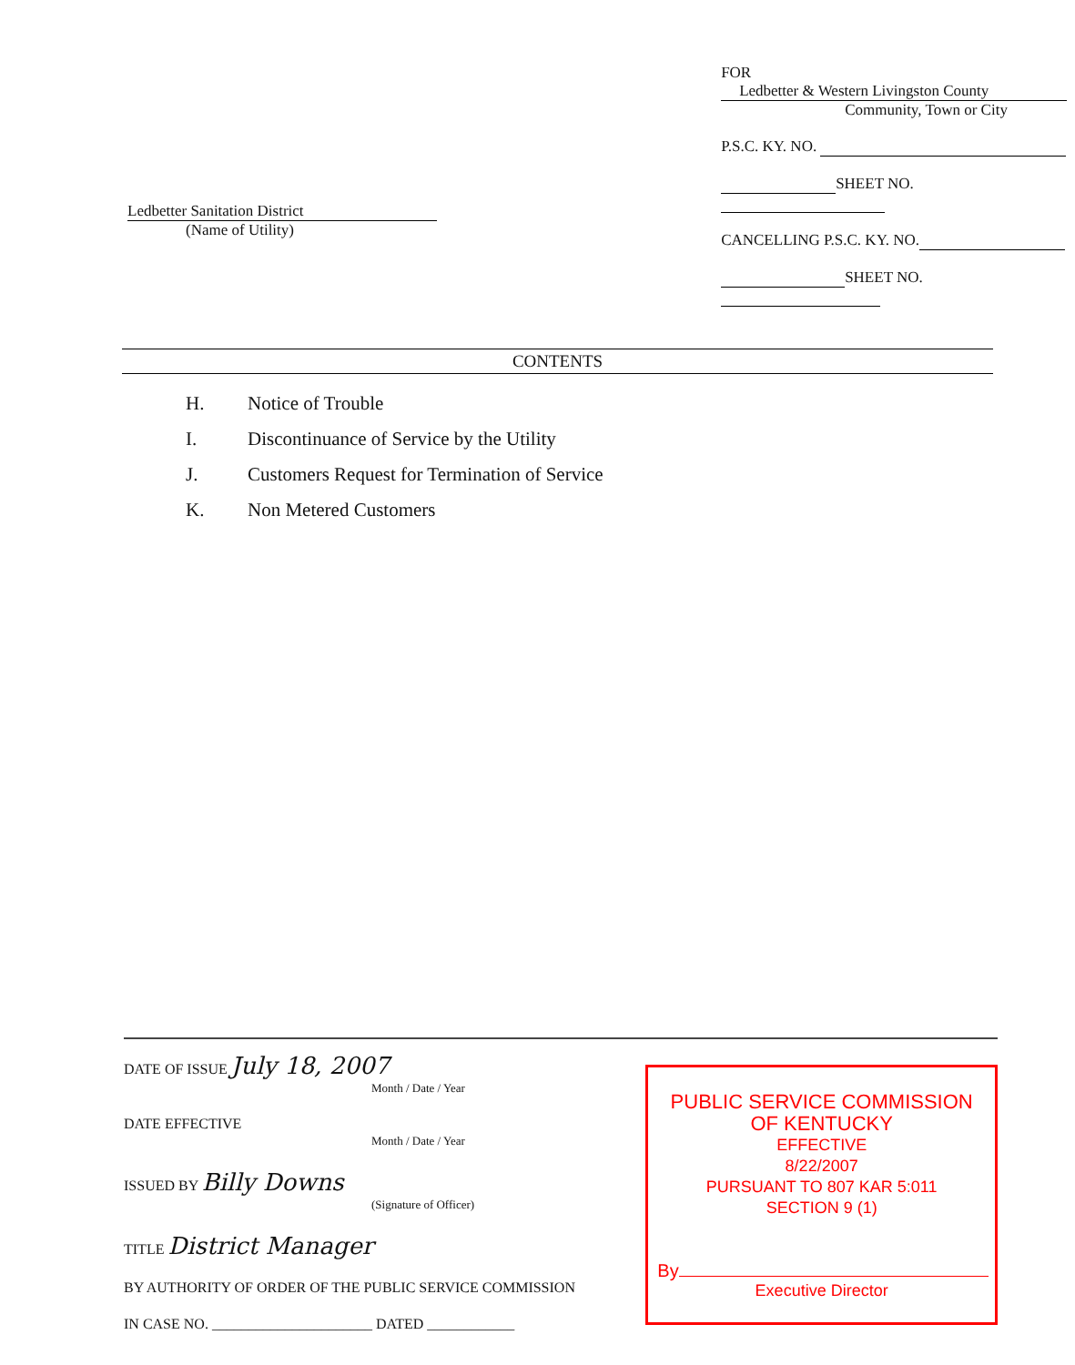Ledbetter Sanitation District
(Name of Utility)
FOR Ledbetter & Western Livingston County
Community, Town or City
P.S.C. KY. NO.
SHEET NO.
CANCELLING P.S.C. KY. NO.
SHEET NO.
CONTENTS
H. Notice of Trouble
I. Discontinuance of Service by the Utility
J. Customers Request for Termination of Service
K. Non Metered Customers
DATE OF ISSUE July 18, 2007
Month / Date / Year
DATE EFFECTIVE
Month / Date / Year
ISSUED BY Billy Downs
(Signature of Officer)
TITLE District Manager
BY AUTHORITY OF ORDER OF THE PUBLIC SERVICE COMMISSION
IN CASE NO. ______________________ DATED ____________
PUBLIC SERVICE COMMISSION
OF KENTUCKY
EFFECTIVE
8/22/2007
PURSUANT TO 807 KAR 5:011
SECTION 9 (1)
By
Executive Director